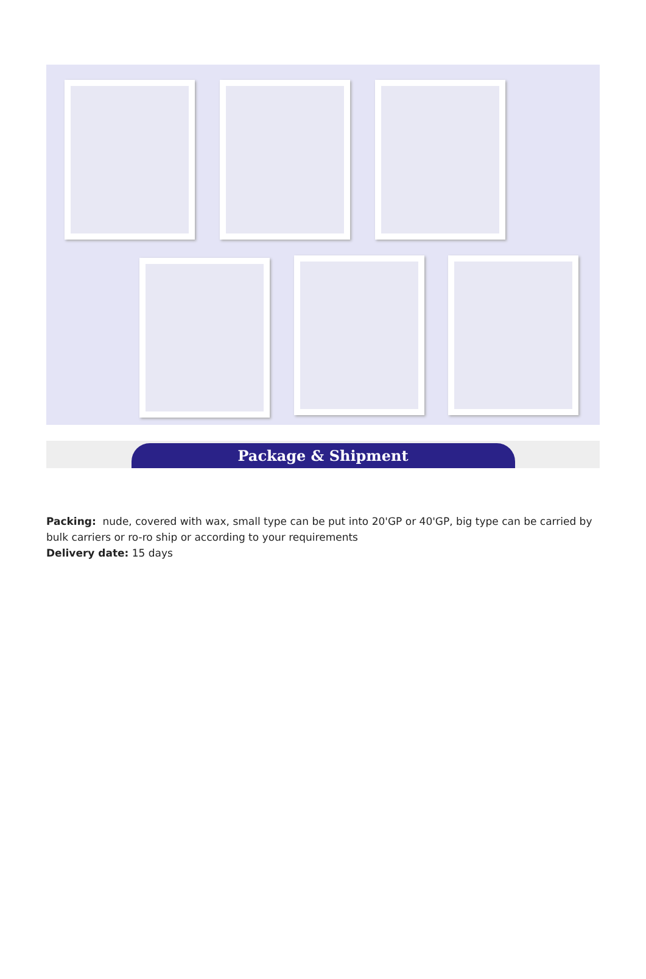Package & Shipment
Packing: nude, covered with wax, small type can be put into 20'GP or 40'GP, big type can be carried by bulk carriers or ro-ro ship or according to your requirements
Delivery date: 15 days